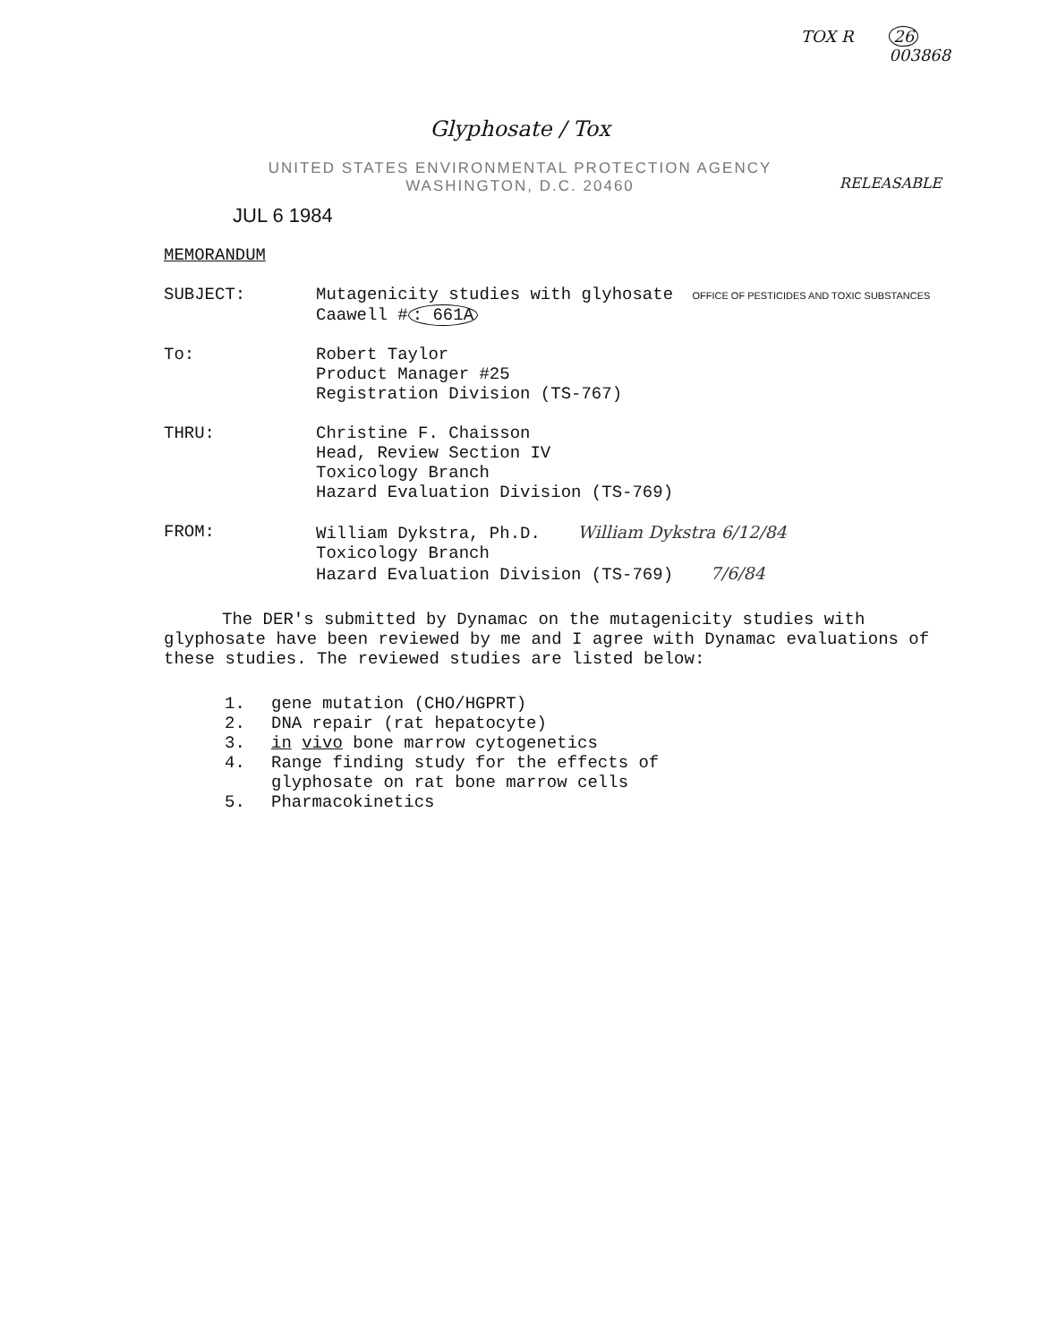TOX R 26
003868
Glyphosate / Tox
UNITED STATES ENVIRONMENTAL PROTECTION AGENCY
WASHINGTON, D.C. 20460
RELEASABLE
JUL 6 1984
MEMORANDUM
SUBJECT: Mutagenicity studies with glyhosate OFFICE OF PESTICIDES AND TOXIC SUBSTANCES
Caawell #: 661A
To: Robert Taylor
Product Manager #25
Registration Division (TS-767)
THRU: Christine F. Chaisson
Head, Review Section IV
Toxicology Branch
Hazard Evaluation Division (TS-769)
FROM: William Dykstra, Ph.D. William Dykstra 6/12/84
Toxicology Branch
Hazard Evaluation Division (TS-769) 7/6/84
The DER's submitted by Dynamac on the mutagenicity studies with glyphosate have been reviewed by me and I agree with Dynamac evaluations of these studies. The reviewed studies are listed below:
1. gene mutation (CHO/HGPRT)
2. DNA repair (rat hepatocyte)
3. in vivo bone marrow cytogenetics
4. Range finding study for the effects of
glyphosate on rat bone marrow cells
5. Pharmacokinetics